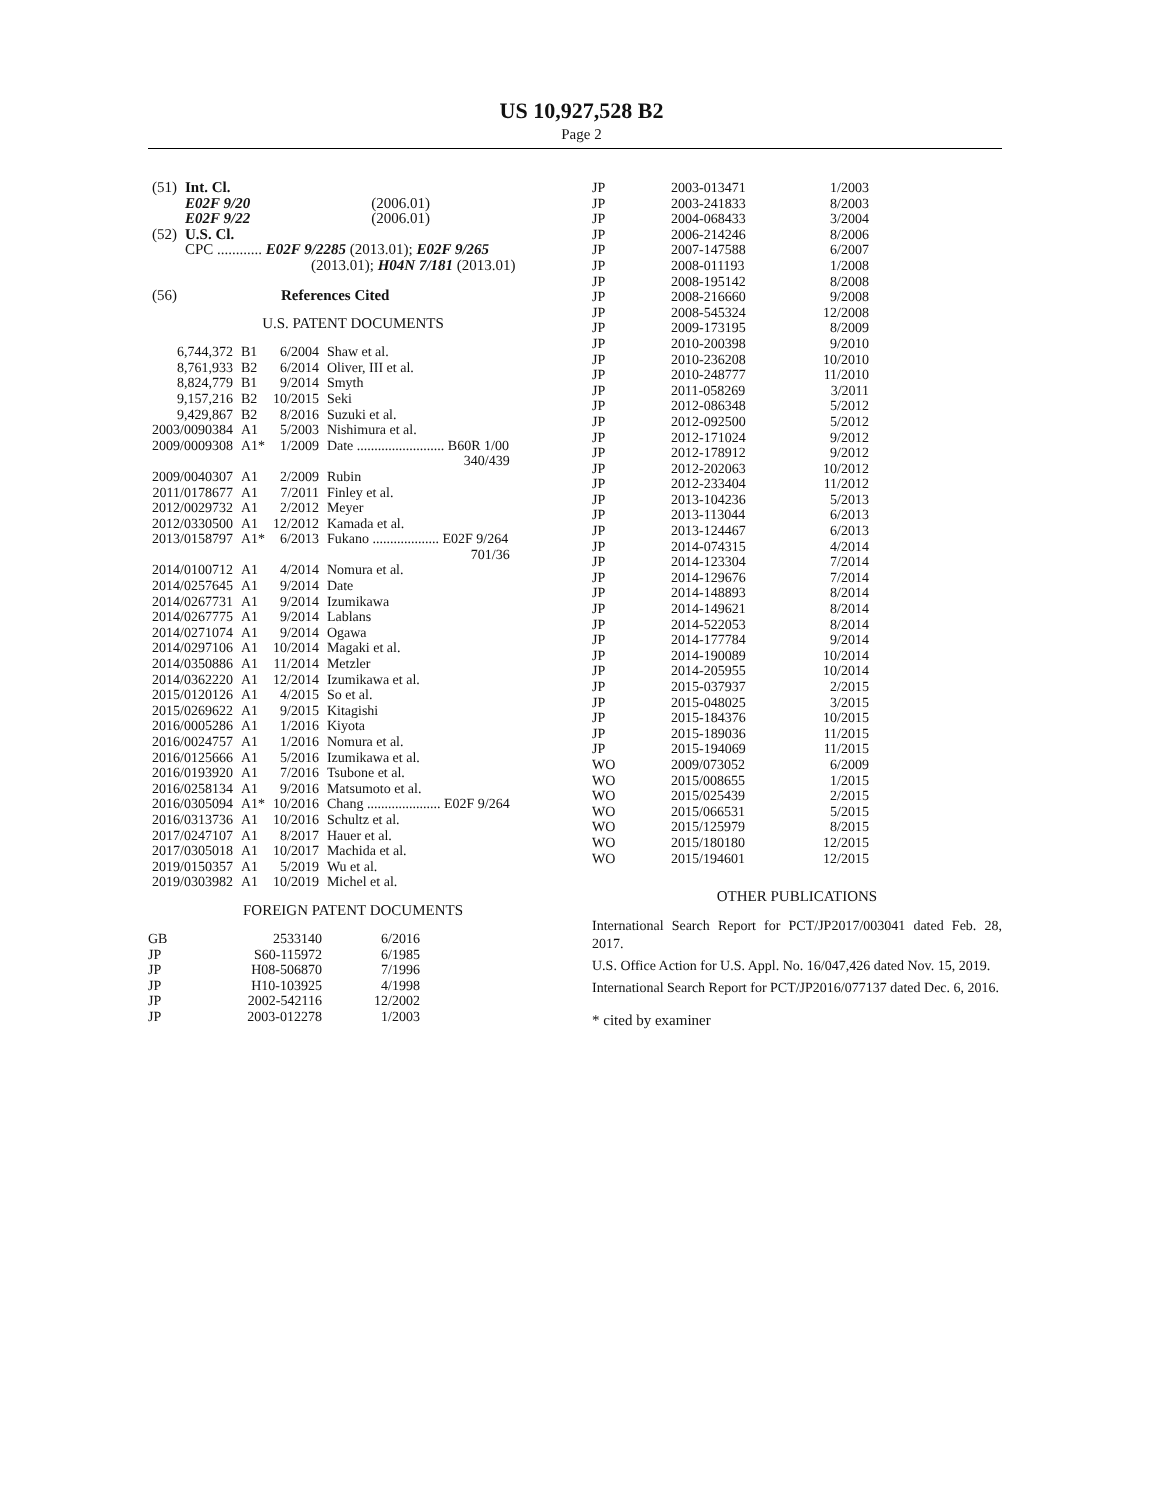US 10,927,528 B2
Page 2
| (51) | Int. Cl. | |
| | E02F 9/20 | (2006.01) |
| | E02F 9/22 | (2006.01) |
| (52) | U.S. Cl. | |
| | CPC ............ E02F 9/2285 (2013.01); E02F 9/265 (2013.01); H04N 7/181 (2013.01) | |
| (56) | References Cited | |
U.S. PATENT DOCUMENTS
| 6,744,372 | B1 | 6/2004 | Shaw et al. |
| 8,761,933 | B2 | 6/2014 | Oliver, III et al. |
| 8,824,779 | B1 | 9/2014 | Smyth |
| 9,157,216 | B2 | 10/2015 | Seki |
| 9,429,867 | B2 | 8/2016 | Suzuki et al. |
| 2003/0090384 | A1 | 5/2003 | Nishimura et al. |
| 2009/0009308 | A1* | 1/2009 | Date ......................... B60R 1/00 340/439 |
| 2009/0040307 | A1 | 2/2009 | Rubin |
| 2011/0178677 | A1 | 7/2011 | Finley et al. |
| 2012/0029732 | A1 | 2/2012 | Meyer |
| 2012/0330500 | A1 | 12/2012 | Kamada et al. |
| 2013/0158797 | A1* | 6/2013 | Fukano ................... E02F 9/264 701/36 |
| 2014/0100712 | A1 | 4/2014 | Nomura et al. |
| 2014/0257645 | A1 | 9/2014 | Date |
| 2014/0267731 | A1 | 9/2014 | Izumikawa |
| 2014/0267775 | A1 | 9/2014 | Lablans |
| 2014/0271074 | A1 | 9/2014 | Ogawa |
| 2014/0297106 | A1 | 10/2014 | Magaki et al. |
| 2014/0350886 | A1 | 11/2014 | Metzler |
| 2014/0362220 | A1 | 12/2014 | Izumikawa et al. |
| 2015/0120126 | A1 | 4/2015 | So et al. |
| 2015/0269622 | A1 | 9/2015 | Kitagishi |
| 2016/0005286 | A1 | 1/2016 | Kiyota |
| 2016/0024757 | A1 | 1/2016 | Nomura et al. |
| 2016/0125666 | A1 | 5/2016 | Izumikawa et al. |
| 2016/0193920 | A1 | 7/2016 | Tsubone et al. |
| 2016/0258134 | A1 | 9/2016 | Matsumoto et al. |
| 2016/0305094 | A1* | 10/2016 | Chang ..................... E02F 9/264 |
| 2016/0313736 | A1 | 10/2016 | Schultz et al. |
| 2017/0247107 | A1 | 8/2017 | Hauer et al. |
| 2017/0305018 | A1 | 10/2017 | Machida et al. |
| 2019/0150357 | A1 | 5/2019 | Wu et al. |
| 2019/0303982 | A1 | 10/2019 | Michel et al. |
FOREIGN PATENT DOCUMENTS
| GB | 2533140 | 6/2016 |
| JP | S60-115972 | 6/1985 |
| JP | H08-506870 | 7/1996 |
| JP | H10-103925 | 4/1998 |
| JP | 2002-542116 | 12/2002 |
| JP | 2003-012278 | 1/2003 |
| JP | 2003-013471 | 1/2003 |
| JP | 2003-241833 | 8/2003 |
| JP | 2004-068433 | 3/2004 |
| JP | 2006-214246 | 8/2006 |
| JP | 2007-147588 | 6/2007 |
| JP | 2008-011193 | 1/2008 |
| JP | 2008-195142 | 8/2008 |
| JP | 2008-216660 | 9/2008 |
| JP | 2008-545324 | 12/2008 |
| JP | 2009-173195 | 8/2009 |
| JP | 2010-200398 | 9/2010 |
| JP | 2010-236208 | 10/2010 |
| JP | 2010-248777 | 11/2010 |
| JP | 2011-058269 | 3/2011 |
| JP | 2012-086348 | 5/2012 |
| JP | 2012-092500 | 5/2012 |
| JP | 2012-171024 | 9/2012 |
| JP | 2012-178912 | 9/2012 |
| JP | 2012-202063 | 10/2012 |
| JP | 2012-233404 | 11/2012 |
| JP | 2013-104236 | 5/2013 |
| JP | 2013-113044 | 6/2013 |
| JP | 2013-124467 | 6/2013 |
| JP | 2014-074315 | 4/2014 |
| JP | 2014-123304 | 7/2014 |
| JP | 2014-129676 | 7/2014 |
| JP | 2014-148893 | 8/2014 |
| JP | 2014-149621 | 8/2014 |
| JP | 2014-522053 | 8/2014 |
| JP | 2014-177784 | 9/2014 |
| JP | 2014-190089 | 10/2014 |
| JP | 2014-205955 | 10/2014 |
| JP | 2015-037937 | 2/2015 |
| JP | 2015-048025 | 3/2015 |
| JP | 2015-184376 | 10/2015 |
| JP | 2015-189036 | 11/2015 |
| JP | 2015-194069 | 11/2015 |
| WO | 2009/073052 | 6/2009 |
| WO | 2015/008655 | 1/2015 |
| WO | 2015/025439 | 2/2015 |
| WO | 2015/066531 | 5/2015 |
| WO | 2015/125979 | 8/2015 |
| WO | 2015/180180 | 12/2015 |
| WO | 2015/194601 | 12/2015 |
OTHER PUBLICATIONS
International Search Report for PCT/JP2017/003041 dated Feb. 28, 2017.
U.S. Office Action for U.S. Appl. No. 16/047,426 dated Nov. 15, 2019.
International Search Report for PCT/JP2016/077137 dated Dec. 6, 2016.
* cited by examiner